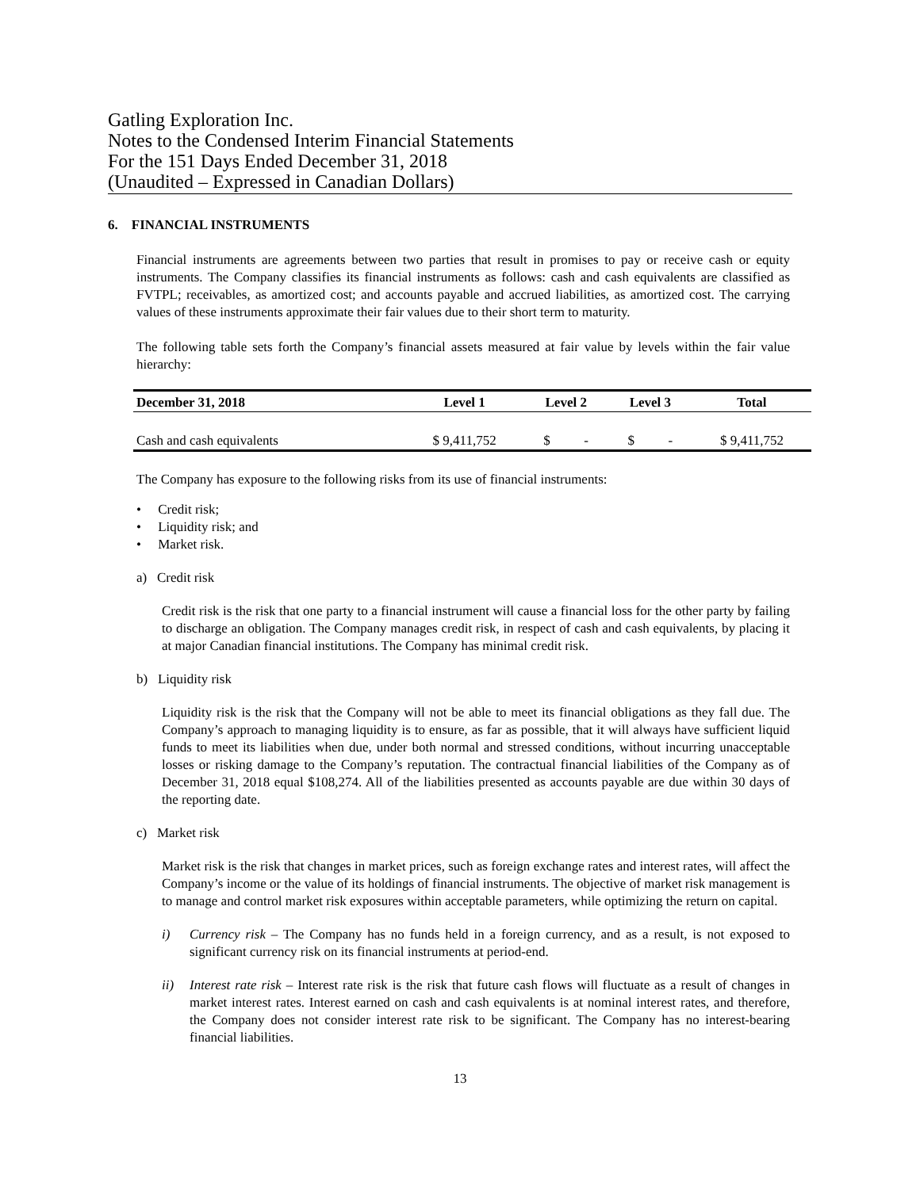Gatling Exploration Inc.
Notes to the Condensed Interim Financial Statements
For the 151 Days Ended December 31, 2018
(Unaudited – Expressed in Canadian Dollars)
6. FINANCIAL INSTRUMENTS
Financial instruments are agreements between two parties that result in promises to pay or receive cash or equity instruments. The Company classifies its financial instruments as follows: cash and cash equivalents are classified as FVTPL; receivables, as amortized cost; and accounts payable and accrued liabilities, as amortized cost. The carrying values of these instruments approximate their fair values due to their short term to maturity.
The following table sets forth the Company’s financial assets measured at fair value by levels within the fair value hierarchy:
| December 31, 2018 | Level 1 | Level 2 | Level 3 | Total |
| --- | --- | --- | --- | --- |
| Cash and cash equivalents | $ 9,411,752 | $ - | $ - | $ 9,411,752 |
The Company has exposure to the following risks from its use of financial instruments:
• Credit risk;
• Liquidity risk; and
• Market risk.
a) Credit risk
Credit risk is the risk that one party to a financial instrument will cause a financial loss for the other party by failing to discharge an obligation. The Company manages credit risk, in respect of cash and cash equivalents, by placing it at major Canadian financial institutions. The Company has minimal credit risk.
b) Liquidity risk
Liquidity risk is the risk that the Company will not be able to meet its financial obligations as they fall due. The Company’s approach to managing liquidity is to ensure, as far as possible, that it will always have sufficient liquid funds to meet its liabilities when due, under both normal and stressed conditions, without incurring unacceptable losses or risking damage to the Company’s reputation. The contractual financial liabilities of the Company as of December 31, 2018 equal $108,274. All of the liabilities presented as accounts payable are due within 30 days of the reporting date.
c) Market risk
Market risk is the risk that changes in market prices, such as foreign exchange rates and interest rates, will affect the Company’s income or the value of its holdings of financial instruments. The objective of market risk management is to manage and control market risk exposures within acceptable parameters, while optimizing the return on capital.
i) Currency risk – The Company has no funds held in a foreign currency, and as a result, is not exposed to significant currency risk on its financial instruments at period-end.
ii) Interest rate risk – Interest rate risk is the risk that future cash flows will fluctuate as a result of changes in market interest rates. Interest earned on cash and cash equivalents is at nominal interest rates, and therefore, the Company does not consider interest rate risk to be significant. The Company has no interest-bearing financial liabilities.
13